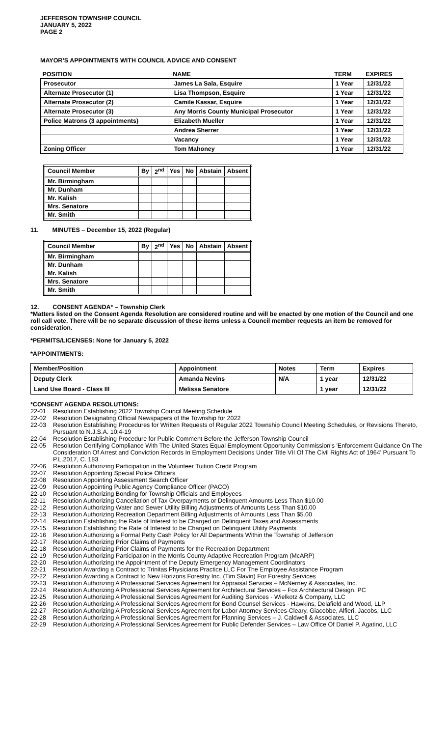JEFFERSON TOWNSHIP COUNCIL
JANUARY 5, 2022
PAGE 2
MAYOR’S APPOINTMENTS WITH COUNCIL ADVICE AND CONSENT
| POSITION | NAME | TERM | EXPIRES |
| --- | --- | --- | --- |
| Prosecutor | James La Sala, Esquire | 1 Year | 12/31/22 |
| Alternate Prosecutor (1) | Lisa Thompson, Esquire | 1 Year | 12/31/22 |
| Alternate Prosecutor (2) | Camile Kassar, Esquire | 1 Year | 12/31/22 |
| Alternate Prosecutor (3) | Any Morris County Municipal Prosecutor | 1 Year | 12/31/22 |
| Police Matrons (3 appointments) | Elizabeth Mueller | 1 Year | 12/31/22 |
| | Andrea Sherrer | 1 Year | 12/31/22 |
| | Vacancy | 1 Year | 12/31/22 |
| Zoning Officer | Tom Mahoney | 1 Year | 12/31/22 |
| Council Member | By | 2<sup>nd</sup> | Yes | No | Abstain | Absent |
| --- | --- | --- | --- | --- | --- | --- |
| Mr. Birmingham | | | | | | |
| Mr. Dunham | | | | | | |
| Mr. Kalish | | | | | | |
| Mrs. Senatore | | | | | | |
| Mr. Smith | | | | | | |
11. MINUTES – December 15, 2022 (Regular)
| Council Member | By | 2<sup>nd</sup> | Yes | No | Abstain | Absent |
| --- | --- | --- | --- | --- | --- | --- |
| Mr. Birmingham | | | | | | |
| Mr. Dunham | | | | | | |
| Mr. Kalish | | | | | | |
| Mrs. Senatore | | | | | | |
| Mr. Smith | | | | | | |
12. CONSENT AGENDA* – Township Clerk
*Matters listed on the Consent Agenda Resolution are considered routine and will be enacted by one motion of the Council and one roll call vote. There will be no separate discussion of these items unless a Council member requests an item be removed for consideration.
*PERMITS/LICENSES: None for January 5, 2022
*APPOINTMENTS:
| Member/Position | Appointment | Notes | Term | Expires |
| --- | --- | --- | --- | --- |
| Deputy Clerk | Amanda Nevins | N/A | 1 year | 12/31/22 |
| Land Use Board - Class III | Melissa Senatore | | 1 year | 12/31/22 |
*CONSENT AGENDA RESOLUTIONS:
22-01 Resolution Establishing 2022 Township Council Meeting Schedule
22-02 Resolution Designating Official Newspapers of the Township for 2022
22-03 Resolution Establishing Procedures for Written Requests of Regular 2022 Township Council Meeting Schedules, or Revisions Thereto, Pursuant to N.J.S.A. 10:4-19
22-04 Resolution Establishing Procedure for Public Comment Before the Jefferson Township Council
22-05 Resolution Certifying Compliance With The United States Equal Employment Opportunity Commission's 'Enforcement Guidance On The Consideration Of Arrest and Conviction Records In Employment Decisions Under Title VII Of The Civil Rights Act of 1964' Pursuant To P.L.2017, C. 183
22-06 Resolution Authorizing Participation in the Volunteer Tuition Credit Program
22-07 Resolution Appointing Special Police Officers
22-08 Resolution Appointing Assessment Search Officer
22-09 Resolution Appointing Public Agency Compliance Officer (PACO)
22-10 Resolution Authorizing Bonding for Township Officials and Employees
22-11 Resolution Authorizing Cancellation of Tax Overpayments or Delinquent Amounts Less Than $10.00
22-12 Resolution Authorizing Water and Sewer Utility Billing Adjustments of Amounts Less Than $10.00
22-13 Resolution Authorizing Recreation Department Billing Adjustments of Amounts Less Than $5.00
22-14 Resolution Establishing the Rate of Interest to be Charged on Delinquent Taxes and Assessments
22-15 Resolution Establishing the Rate of Interest to be Charged on Delinquent Utility Payments
22-16 Resolution Authorizing a Formal Petty Cash Policy for All Departments Within the Township of Jefferson
22-17 Resolution Authorizing Prior Claims of Payments
22-18 Resolution Authorizing Prior Claims of Payments for the Recreation Department
22-19 Resolution Authorizing Participation in the Morris County Adaptive Recreation Program (McARP)
22-20 Resolution Authorizing the Appointment of the Deputy Emergency Management Coordinators
22-21 Resolution Awarding a Contract to Trinitas Physicians Practice LLC For The Employee Assistance Program
22-22 Resolution Awarding a Contract to New Horizons Forestry Inc. (Tim Slavin) For Forestry Services
22-23 Resolution Authorizing A Professional Services Agreement for Appraisal Services – McNerney & Associates, Inc.
22-24 Resolution Authorizing A Professional Services Agreement for Architectural Services – Fox Architectural Design, PC
22-25 Resolution Authorizing A Professional Services Agreement for Auditing Services - Wielkotz & Company, LLC
22-26 Resolution Authorizing A Professional Services Agreement for Bond Counsel Services - Hawkins, Delafield and Wood, LLP
22-27 Resolution Authorizing A Professional Services Agreement for Labor Attorney Services-Cleary, Giacobbe, Alfieri, Jacobs, LLC
22-28 Resolution Authorizing A Professional Services Agreement for Planning Services – J. Caldwell & Associates, LLC
22-29 Resolution Authorizing A Professional Services Agreement for Public Defender Services – Law Office Of Daniel P. Agatino, LLC